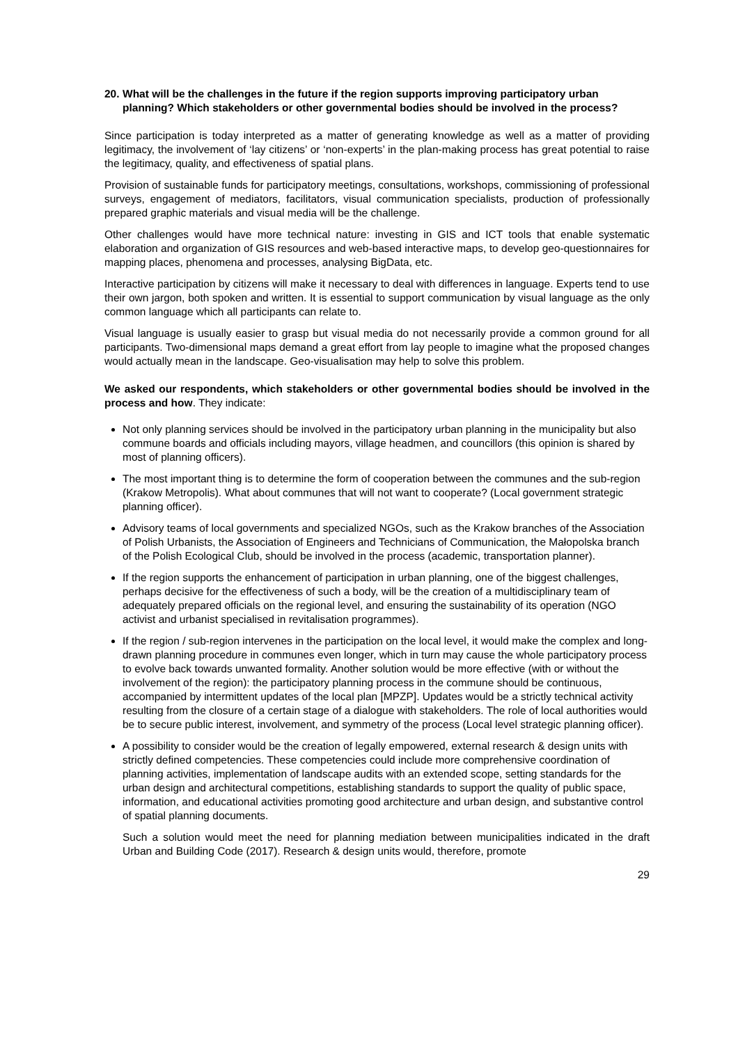20. What will be the challenges in the future if the region supports improving participatory urban planning? Which stakeholders or other governmental bodies should be involved in the process?
Since participation is today interpreted as a matter of generating knowledge as well as a matter of providing legitimacy, the involvement of ‘lay citizens’ or ‘non-experts’ in the plan-making process has great potential to raise the legitimacy, quality, and effectiveness of spatial plans.
Provision of sustainable funds for participatory meetings, consultations, workshops, commissioning of professional surveys, engagement of mediators, facilitators, visual communication specialists, production of professionally prepared graphic materials and visual media will be the challenge.
Other challenges would have more technical nature: investing in GIS and ICT tools that enable systematic elaboration and organization of GIS resources and web-based interactive maps, to develop geo-questionnaires for mapping places, phenomena and processes, analysing BigData, etc.
Interactive participation by citizens will make it necessary to deal with differences in language. Experts tend to use their own jargon, both spoken and written. It is essential to support communication by visual language as the only common language which all participants can relate to.
Visual language is usually easier to grasp but visual media do not necessarily provide a common ground for all participants. Two-dimensional maps demand a great effort from lay people to imagine what the proposed changes would actually mean in the landscape. Geo-visualisation may help to solve this problem.
We asked our respondents, which stakeholders or other governmental bodies should be involved in the process and how. They indicate:
Not only planning services should be involved in the participatory urban planning in the municipality but also commune boards and officials including mayors, village headmen, and councillors (this opinion is shared by most of planning officers).
The most important thing is to determine the form of cooperation between the communes and the sub-region (Krakow Metropolis). What about communes that will not want to cooperate? (Local government strategic planning officer).
Advisory teams of local governments and specialized NGOs, such as the Krakow branches of the Association of Polish Urbanists, the Association of Engineers and Technicians of Communication, the Małopolska branch of the Polish Ecological Club, should be involved in the process (academic, transportation planner).
If the region supports the enhancement of participation in urban planning, one of the biggest challenges, perhaps decisive for the effectiveness of such a body, will be the creation of a multidisciplinary team of adequately prepared officials on the regional level, and ensuring the sustainability of its operation (NGO activist and urbanist specialised in revitalisation programmes).
If the region / sub-region intervenes in the participation on the local level, it would make the complex and long-drawn planning procedure in communes even longer, which in turn may cause the whole participatory process to evolve back towards unwanted formality. Another solution would be more effective (with or without the involvement of the region): the participatory planning process in the commune should be continuous, accompanied by intermittent updates of the local plan [MPZP]. Updates would be a strictly technical activity resulting from the closure of a certain stage of a dialogue with stakeholders. The role of local authorities would be to secure public interest, involvement, and symmetry of the process (Local level strategic planning officer).
A possibility to consider would be the creation of legally empowered, external research & design units with strictly defined competencies. These competencies could include more comprehensive coordination of planning activities, implementation of landscape audits with an extended scope, setting standards for the urban design and architectural competitions, establishing standards to support the quality of public space, information, and educational activities promoting good architecture and urban design, and substantive control of spatial planning documents.
Such a solution would meet the need for planning mediation between municipalities indicated in the draft Urban and Building Code (2017). Research & design units would, therefore, promote
29